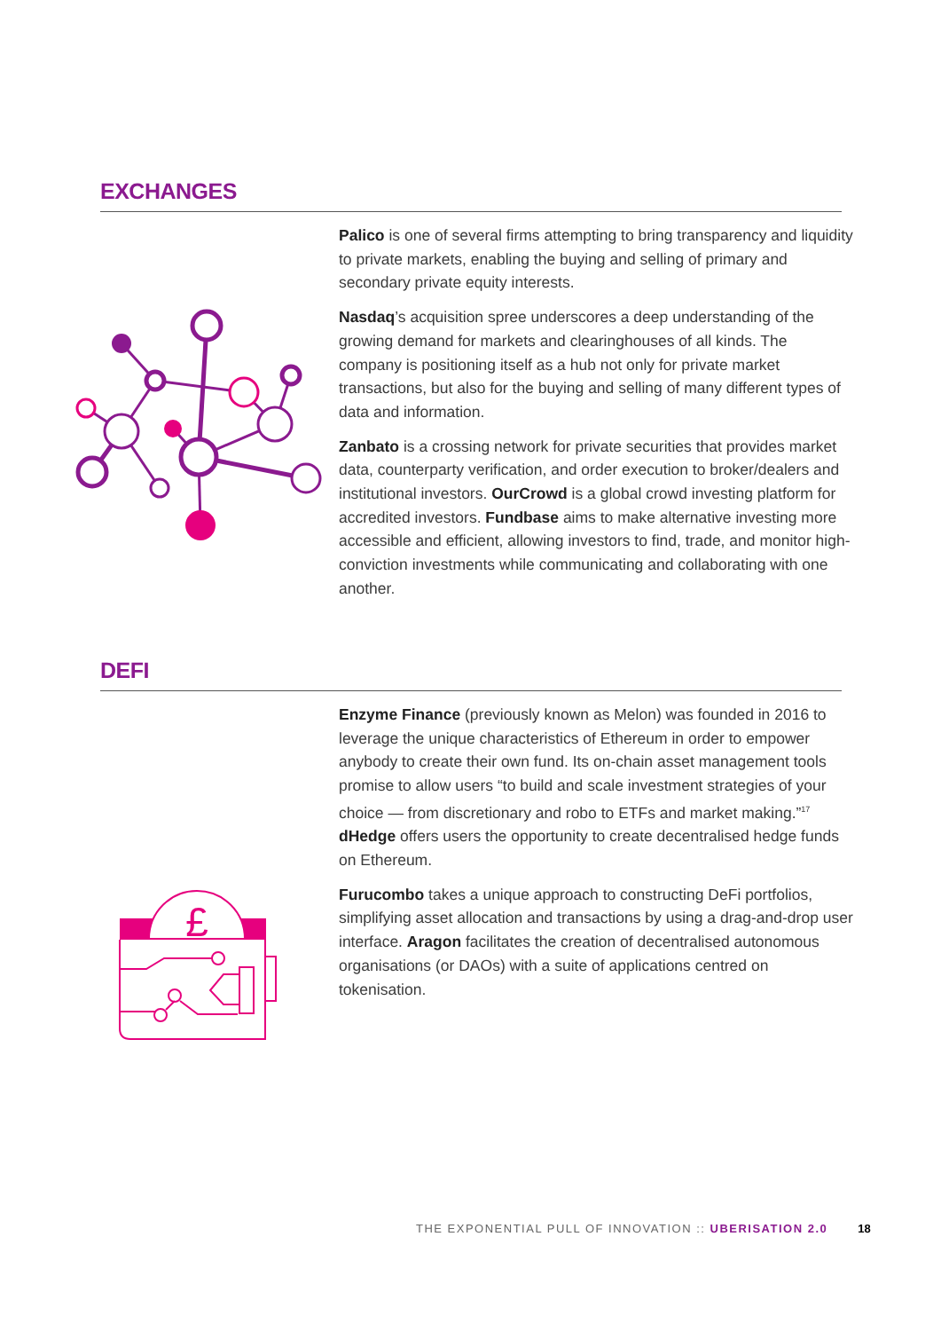EXCHANGES
Palico is one of several firms attempting to bring transparency and liquidity to private markets, enabling the buying and selling of primary and secondary private equity interests.
Nasdaq’s acquisition spree underscores a deep understanding of the growing demand for markets and clearinghouses of all kinds. The company is positioning itself as a hub not only for private market transactions, but also for the buying and selling of many different types of data and information.
Zanbato is a crossing network for private securities that provides market data, counterparty verification, and order execution to broker/dealers and institutional investors. OurCrowd is a global crowd investing platform for accredited investors. Fundbase aims to make alternative investing more accessible and efficient, allowing investors to find, trade, and monitor high-conviction investments while communicating and collaborating with one another.
DEFI
£
Enzyme Finance (previously known as Melon) was founded in 2016 to leverage the unique characteristics of Ethereum in order to empower anybody to create their own fund. Its on-chain asset management tools promise to allow users “to build and scale investment strategies of your choice — from discretionary and robo to ETFs and market making.”<sup>17</sup> dHedge offers users the opportunity to create decentralised hedge funds on Ethereum.
Furucombo takes a unique approach to constructing DeFi portfolios, simplifying asset allocation and transactions by using a drag-and-drop user interface. Aragon facilitates the creation of decentralised autonomous organisations (or DAOs) with a suite of applications centred on tokenisation.
THE EXPONENTIAL PULL OF INNOVATION :: UBERISATION 2.0 18